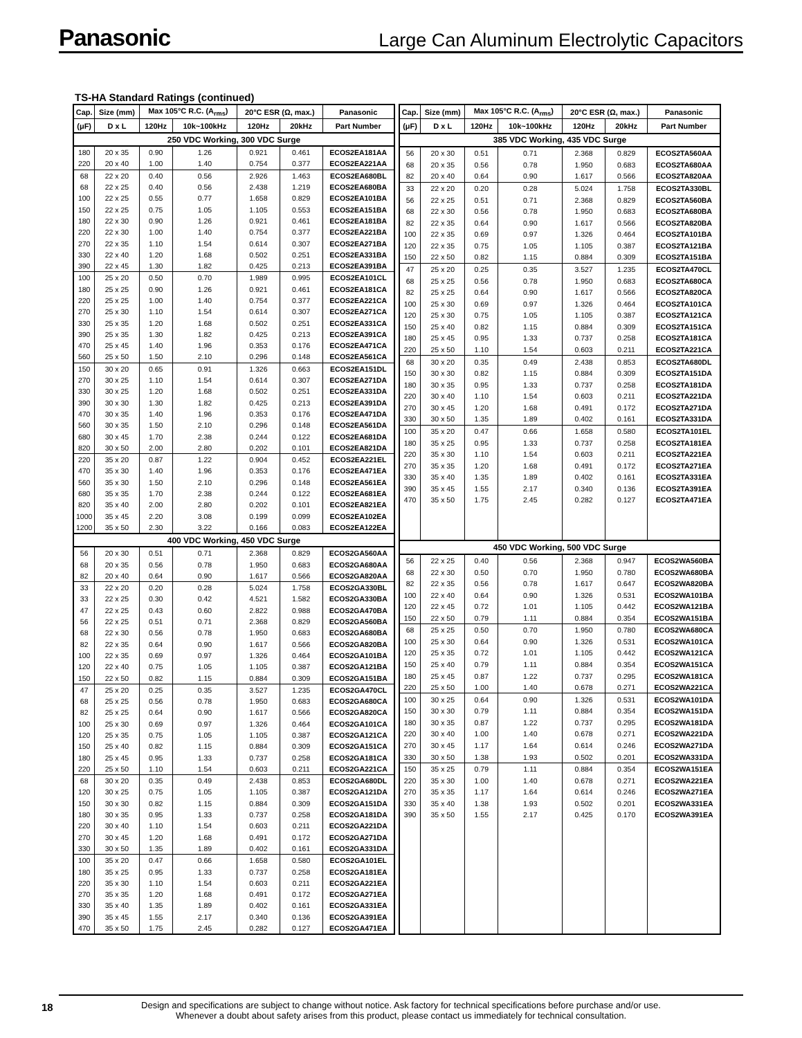Panasonic Large Can Aluminum Electrolytic Capacitors
TS-HA Standard Ratings (continued)
| Cap. | Size (mm) | Max 105°C R.C. (A<sub>rms</sub>) | | 20°C ESR (Ω, max.) | | Panasonic |
| --- | --- | --- | --- | --- | --- | --- |
| (μF) | D x L | 120Hz | 10k~100kHz | 120Hz | 20kHz | Part Number |
| 250 VDC Working, 300 VDC Surge | | | | | | |
| 180 | 20 x 35 | 0.90 | 1.26 | 0.921 | 0.461 | ECOS2EA181AA |
| 220 | 20 x 40 | 1.00 | 1.40 | 0.754 | 0.377 | ECOS2EA221AA |
| 68 | 22 x 20 | 0.40 | 0.56 | 2.926 | 1.463 | ECOS2EA680BL |
| 68 | 22 x 25 | 0.40 | 0.56 | 2.438 | 1.219 | ECOS2EA680BA |
| 100 | 22 x 25 | 0.55 | 0.77 | 1.658 | 0.829 | ECOS2EA101BA |
| 150 | 22 x 25 | 0.75 | 1.05 | 1.105 | 0.553 | ECOS2EA151BA |
| 180 | 22 x 30 | 0.90 | 1.26 | 0.921 | 0.461 | ECOS2EA181BA |
| 220 | 22 x 30 | 1.00 | 1.40 | 0.754 | 0.377 | ECOS2EA221BA |
| 270 | 22 x 35 | 1.10 | 1.54 | 0.614 | 0.307 | ECOS2EA271BA |
| 330 | 22 x 40 | 1.20 | 1.68 | 0.502 | 0.251 | ECOS2EA331BA |
| 390 | 22 x 45 | 1.30 | 1.82 | 0.425 | 0.213 | ECOS2EA391BA |
| 100 | 25 x 20 | 0.50 | 0.70 | 1.989 | 0.995 | ECOS2EA101CL |
| 180 | 25 x 25 | 0.90 | 1.26 | 0.921 | 0.461 | ECOS2EA181CA |
| 220 | 25 x 25 | 1.00 | 1.40 | 0.754 | 0.377 | ECOS2EA221CA |
| 270 | 25 x 30 | 1.10 | 1.54 | 0.614 | 0.307 | ECOS2EA271CA |
| 330 | 25 x 35 | 1.20 | 1.68 | 0.502 | 0.251 | ECOS2EA331CA |
| 390 | 25 x 35 | 1.30 | 1.82 | 0.425 | 0.213 | ECOS2EA391CA |
| 470 | 25 x 45 | 1.40 | 1.96 | 0.353 | 0.176 | ECOS2EA471CA |
| 560 | 25 x 50 | 1.50 | 2.10 | 0.296 | 0.148 | ECOS2EA561CA |
| 150 | 30 x 20 | 0.65 | 0.91 | 1.326 | 0.663 | ECOS2EA151DL |
| 270 | 30 x 25 | 1.10 | 1.54 | 0.614 | 0.307 | ECOS2EA271DA |
| 330 | 30 x 25 | 1.20 | 1.68 | 0.502 | 0.251 | ECOS2EA331DA |
| 390 | 30 x 30 | 1.30 | 1.82 | 0.425 | 0.213 | ECOS2EA391DA |
| 470 | 30 x 35 | 1.40 | 1.96 | 0.353 | 0.176 | ECOS2EA471DA |
| 560 | 30 x 35 | 1.50 | 2.10 | 0.296 | 0.148 | ECOS2EA561DA |
| 680 | 30 x 45 | 1.70 | 2.38 | 0.244 | 0.122 | ECOS2EA681DA |
| 820 | 30 x 50 | 2.00 | 2.80 | 0.202 | 0.101 | ECOS2EA821DA |
| 220 | 35 x 20 | 0.87 | 1.22 | 0.904 | 0.452 | ECOS2EA221EL |
| 470 | 35 x 30 | 1.40 | 1.96 | 0.353 | 0.176 | ECOS2EA471EA |
| 560 | 35 x 30 | 1.50 | 2.10 | 0.296 | 0.148 | ECOS2EA561EA |
| 680 | 35 x 35 | 1.70 | 2.38 | 0.244 | 0.122 | ECOS2EA681EA |
| 820 | 35 x 40 | 2.00 | 2.80 | 0.202 | 0.101 | ECOS2EA821EA |
| 1000 | 35 x 45 | 2.20 | 3.08 | 0.199 | 0.099 | ECOS2EA102EA |
| 1200 | 35 x 50 | 2.30 | 3.22 | 0.166 | 0.083 | ECOS2EA122EA |
| 400 VDC Working, 450 VDC Surge | | | | | | |
| 56 | 20 x 30 | 0.51 | 0.71 | 2.368 | 0.829 | ECOS2GA560AA |
| 68 | 20 x 35 | 0.56 | 0.78 | 1.950 | 0.683 | ECOS2GA680AA |
| 82 | 20 x 40 | 0.64 | 0.90 | 1.617 | 0.566 | ECOS2GA820AA |
| 33 | 22 x 20 | 0.20 | 0.28 | 5.024 | 1.758 | ECOS2GA330BL |
| 33 | 22 x 25 | 0.30 | 0.42 | 4.521 | 1.582 | ECOS2GA330BA |
| 47 | 22 x 25 | 0.43 | 0.60 | 2.822 | 0.988 | ECOS2GA470BA |
| 56 | 22 x 25 | 0.51 | 0.71 | 2.368 | 0.829 | ECOS2GA560BA |
| 68 | 22 x 30 | 0.56 | 0.78 | 1.950 | 0.683 | ECOS2GA680BA |
| 82 | 22 x 35 | 0.64 | 0.90 | 1.617 | 0.566 | ECOS2GA820BA |
| 100 | 22 x 35 | 0.69 | 0.97 | 1.326 | 0.464 | ECOS2GA101BA |
| 120 | 22 x 40 | 0.75 | 1.05 | 1.105 | 0.387 | ECOS2GA121BA |
| 150 | 22 x 50 | 0.82 | 1.15 | 0.884 | 0.309 | ECOS2GA151BA |
| 47 | 25 x 20 | 0.25 | 0.35 | 3.527 | 1.235 | ECOS2GA470CL |
| 68 | 25 x 25 | 0.56 | 0.78 | 1.950 | 0.683 | ECOS2GA680CA |
| 82 | 25 x 25 | 0.64 | 0.90 | 1.617 | 0.566 | ECOS2GA820CA |
| 100 | 25 x 30 | 0.69 | 0.97 | 1.326 | 0.464 | ECOS2GA101CA |
| 120 | 25 x 35 | 0.75 | 1.05 | 1.105 | 0.387 | ECOS2GA121CA |
| 150 | 25 x 40 | 0.82 | 1.15 | 0.884 | 0.309 | ECOS2GA151CA |
| 180 | 25 x 45 | 0.95 | 1.33 | 0.737 | 0.258 | ECOS2GA181CA |
| 220 | 25 x 50 | 1.10 | 1.54 | 0.603 | 0.211 | ECOS2GA221CA |
| 68 | 30 x 20 | 0.35 | 0.49 | 2.438 | 0.853 | ECOS2GA680DL |
| 120 | 30 x 25 | 0.75 | 1.05 | 1.105 | 0.387 | ECOS2GA121DA |
| 150 | 30 x 30 | 0.82 | 1.15 | 0.884 | 0.309 | ECOS2GA151DA |
| 180 | 30 x 35 | 0.95 | 1.33 | 0.737 | 0.258 | ECOS2GA181DA |
| 220 | 30 x 40 | 1.10 | 1.54 | 0.603 | 0.211 | ECOS2GA221DA |
| 270 | 30 x 45 | 1.20 | 1.68 | 0.491 | 0.172 | ECOS2GA271DA |
| 330 | 30 x 50 | 1.35 | 1.89 | 0.402 | 0.161 | ECOS2GA331DA |
| 100 | 35 x 20 | 0.47 | 0.66 | 1.658 | 0.580 | ECOS2GA101EL |
| 180 | 35 x 25 | 0.95 | 1.33 | 0.737 | 0.258 | ECOS2GA181EA |
| 220 | 35 x 30 | 1.10 | 1.54 | 0.603 | 0.211 | ECOS2GA221EA |
| 270 | 35 x 35 | 1.20 | 1.68 | 0.491 | 0.172 | ECOS2GA271EA |
| 330 | 35 x 40 | 1.35 | 1.89 | 0.402 | 0.161 | ECOS2GA331EA |
| 390 | 35 x 45 | 1.55 | 2.17 | 0.340 | 0.136 | ECOS2GA391EA |
| 470 | 35 x 50 | 1.75 | 2.45 | 0.282 | 0.127 | ECOS2GA471EA |
| Cap. | Size (mm) | Max 105°C R.C. (A<sub>rms</sub>) | | 20°C ESR (Ω, max.) | | Panasonic |
| --- | --- | --- | --- | --- | --- | --- |
| (μF) | D x L | 120Hz | 10k~100kHz | 120Hz | 20kHz | Part Number |
| 385 VDC Working, 435 VDC Surge | | | | | | |
| 56 | 20 x 30 | 0.51 | 0.71 | 2.368 | 0.829 | ECOS2TA560AA |
| 68 | 20 x 35 | 0.56 | 0.78 | 1.950 | 0.683 | ECOS2TA680AA |
| 82 | 20 x 40 | 0.64 | 0.90 | 1.617 | 0.566 | ECOS2TA820AA |
| 33 | 22 x 20 | 0.20 | 0.28 | 5.024 | 1.758 | ECOS2TA330BL |
| 56 | 22 x 25 | 0.51 | 0.71 | 2.368 | 0.829 | ECOS2TA560BA |
| 68 | 22 x 30 | 0.56 | 0.78 | 1.950 | 0.683 | ECOS2TA680BA |
| 82 | 22 x 35 | 0.64 | 0.90 | 1.617 | 0.566 | ECOS2TA820BA |
| 100 | 22 x 35 | 0.69 | 0.97 | 1.326 | 0.464 | ECOS2TA101BA |
| 120 | 22 x 35 | 0.75 | 1.05 | 1.105 | 0.387 | ECOS2TA121BA |
| 150 | 22 x 50 | 0.82 | 1.15 | 0.884 | 0.309 | ECOS2TA151BA |
| 47 | 25 x 20 | 0.25 | 0.35 | 3.527 | 1.235 | ECOS2TA470CL |
| 68 | 25 x 25 | 0.56 | 0.78 | 1.950 | 0.683 | ECOS2TA680CA |
| 82 | 25 x 25 | 0.64 | 0.90 | 1.617 | 0.566 | ECOS2TA820CA |
| 100 | 25 x 30 | 0.69 | 0.97 | 1.326 | 0.464 | ECOS2TA101CA |
| 120 | 25 x 30 | 0.75 | 1.05 | 1.105 | 0.387 | ECOS2TA121CA |
| 150 | 25 x 40 | 0.82 | 1.15 | 0.884 | 0.309 | ECOS2TA151CA |
| 180 | 25 x 45 | 0.95 | 1.33 | 0.737 | 0.258 | ECOS2TA181CA |
| 220 | 25 x 50 | 1.10 | 1.54 | 0.603 | 0.211 | ECOS2TA221CA |
| 68 | 30 x 20 | 0.35 | 0.49 | 2.438 | 0.853 | ECOS2TA680DL |
| 150 | 30 x 30 | 0.82 | 1.15 | 0.884 | 0.309 | ECOS2TA151DA |
| 180 | 30 x 35 | 0.95 | 1.33 | 0.737 | 0.258 | ECOS2TA181DA |
| 220 | 30 x 40 | 1.10 | 1.54 | 0.603 | 0.211 | ECOS2TA221DA |
| 270 | 30 x 45 | 1.20 | 1.68 | 0.491 | 0.172 | ECOS2TA271DA |
| 330 | 30 x 50 | 1.35 | 1.89 | 0.402 | 0.161 | ECOS2TA331DA |
| 100 | 35 x 20 | 0.47 | 0.66 | 1.658 | 0.580 | ECOS2TA101EL |
| 180 | 35 x 25 | 0.95 | 1.33 | 0.737 | 0.258 | ECOS2TA181EA |
| 220 | 35 x 30 | 1.10 | 1.54 | 0.603 | 0.211 | ECOS2TA221EA |
| 270 | 35 x 35 | 1.20 | 1.68 | 0.491 | 0.172 | ECOS2TA271EA |
| 330 | 35 x 40 | 1.35 | 1.89 | 0.402 | 0.161 | ECOS2TA331EA |
| 390 | 35 x 45 | 1.55 | 2.17 | 0.340 | 0.136 | ECOS2TA391EA |
| 470 | 35 x 50 | 1.75 | 2.45 | 0.282 | 0.127 | ECOS2TA471EA |
| 450 VDC Working, 500 VDC Surge | | | | | | |
| 56 | 22 x 25 | 0.40 | 0.56 | 2.368 | 0.947 | ECOS2WA560BA |
| 68 | 22 x 30 | 0.50 | 0.70 | 1.950 | 0.780 | ECOS2WA680BA |
| 82 | 22 x 35 | 0.56 | 0.78 | 1.617 | 0.647 | ECOS2WA820BA |
| 100 | 22 x 40 | 0.64 | 0.90 | 1.326 | 0.531 | ECOS2WA101BA |
| 120 | 22 x 45 | 0.72 | 1.01 | 1.105 | 0.442 | ECOS2WA121BA |
| 150 | 22 x 50 | 0.79 | 1.11 | 0.884 | 0.354 | ECOS2WA151BA |
| 68 | 25 x 25 | 0.50 | 0.70 | 1.950 | 0.780 | ECOS2WA680CA |
| 100 | 25 x 30 | 0.64 | 0.90 | 1.326 | 0.531 | ECOS2WA101CA |
| 120 | 25 x 35 | 0.72 | 1.01 | 1.105 | 0.442 | ECOS2WA121CA |
| 150 | 25 x 40 | 0.79 | 1.11 | 0.884 | 0.354 | ECOS2WA151CA |
| 180 | 25 x 45 | 0.87 | 1.22 | 0.737 | 0.295 | ECOS2WA181CA |
| 220 | 25 x 50 | 1.00 | 1.40 | 0.678 | 0.271 | ECOS2WA221CA |
| 100 | 30 x 25 | 0.64 | 0.90 | 1.326 | 0.531 | ECOS2WA101DA |
| 150 | 30 x 30 | 0.79 | 1.11 | 0.884 | 0.354 | ECOS2WA151DA |
| 180 | 30 x 35 | 0.87 | 1.22 | 0.737 | 0.295 | ECOS2WA181DA |
| 220 | 30 x 40 | 1.00 | 1.40 | 0.678 | 0.271 | ECOS2WA221DA |
| 270 | 30 x 45 | 1.17 | 1.64 | 0.614 | 0.246 | ECOS2WA271DA |
| 330 | 30 x 50 | 1.38 | 1.93 | 0.502 | 0.201 | ECOS2WA331DA |
| 150 | 35 x 25 | 0.79 | 1.11 | 0.884 | 0.354 | ECOS2WA151EA |
| 220 | 35 x 30 | 1.00 | 1.40 | 0.678 | 0.271 | ECOS2WA221EA |
| 270 | 35 x 35 | 1.17 | 1.64 | 0.614 | 0.246 | ECOS2WA271EA |
| 330 | 35 x 40 | 1.38 | 1.93 | 0.502 | 0.201 | ECOS2WA331EA |
| 390 | 35 x 50 | 1.55 | 2.17 | 0.425 | 0.170 | ECOS2WA391EA |
18
Design and specifications are subject to change without notice. Ask factory for technical specifications before purchase and/or use.
Whenever a doubt about safety arises from this product, please contact us immediately for technical consultation.